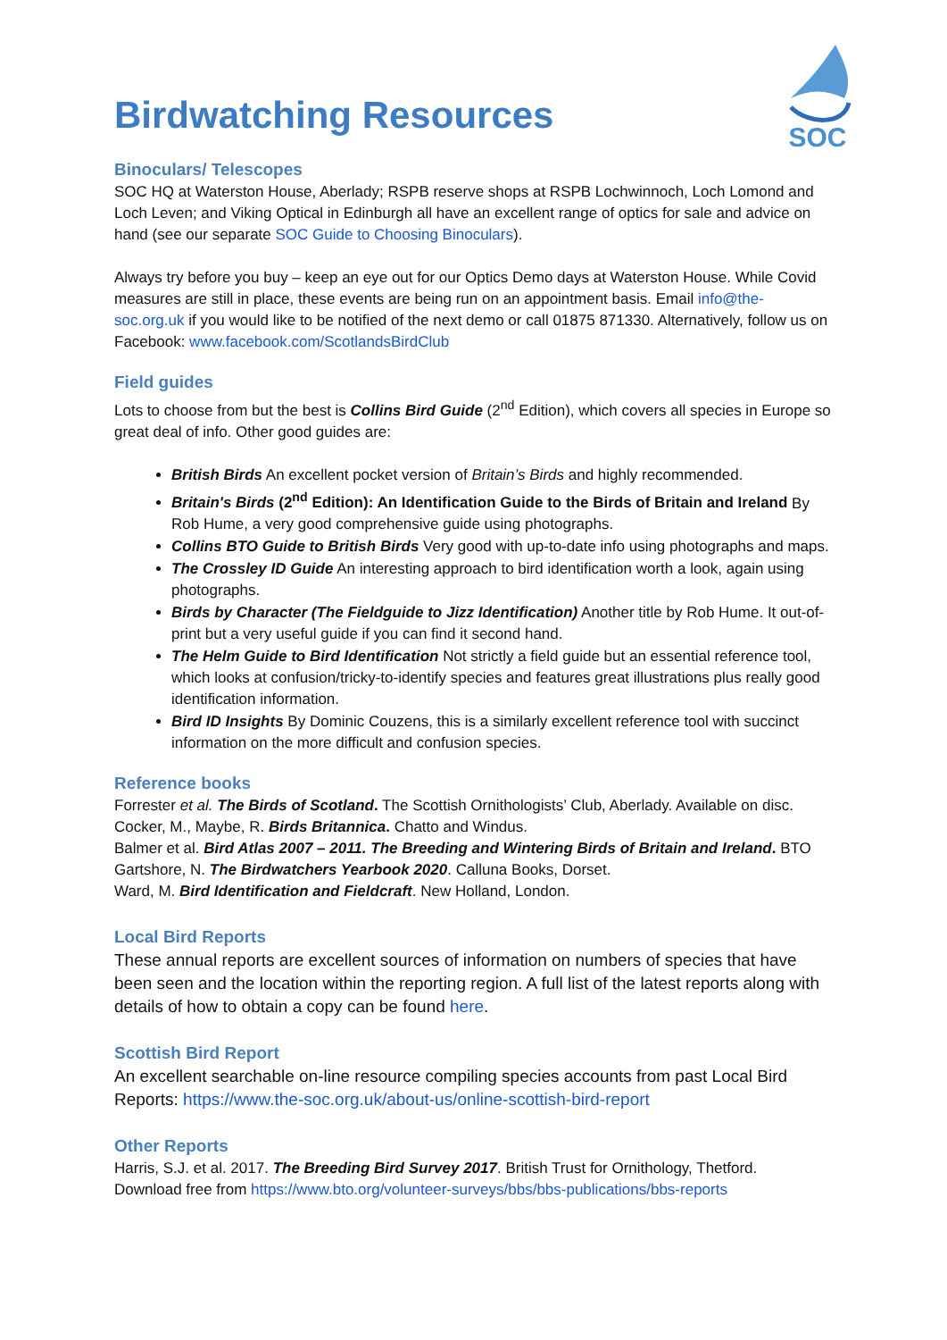SOC
Birdwatching Resources
Binoculars/ Telescopes
SOC HQ at Waterston House, Aberlady; RSPB reserve shops at RSPB Lochwinnoch, Loch Lomond and Loch Leven; and Viking Optical in Edinburgh all have an excellent range of optics for sale and advice on hand (see our separate SOC Guide to Choosing Binoculars).
Always try before you buy – keep an eye out for our Optics Demo days at Waterston House. While Covid measures are still in place, these events are being run on an appointment basis. Email info@the-soc.org.uk if you would like to be notified of the next demo or call 01875 871330. Alternatively, follow us on Facebook: www.facebook.com/ScotlandsBirdClub
Field guides
Lots to choose from but the best is Collins Bird Guide (2<sup>nd</sup> Edition), which covers all species in Europe so great deal of info. Other good guides are:
British Birds An excellent pocket version of Britain’s Birds and highly recommended.
Britain's Birds (2<sup>nd</sup> Edition): An Identification Guide to the Birds of Britain and Ireland By Rob Hume, a very good comprehensive guide using photographs.
Collins BTO Guide to British Birds Very good with up-to-date info using photographs and maps.
The Crossley ID Guide An interesting approach to bird identification worth a look, again using photographs.
Birds by Character (The Fieldguide to Jizz Identification) Another title by Rob Hume. It out-of-print but a very useful guide if you can find it second hand.
The Helm Guide to Bird Identification Not strictly a field guide but an essential reference tool, which looks at confusion/tricky-to-identify species and features great illustrations plus really good identification information.
Bird ID Insights By Dominic Couzens, this is a similarly excellent reference tool with succinct information on the more difficult and confusion species.
Reference books
Forrester et al. The Birds of Scotland. The Scottish Ornithologists’ Club, Aberlady. Available on disc.
Cocker, M., Maybe, R. Birds Britannica. Chatto and Windus.
Balmer et al. Bird Atlas 2007 – 2011. The Breeding and Wintering Birds of Britain and Ireland. BTO
Gartshore, N. The Birdwatchers Yearbook 2020. Calluna Books, Dorset.
Ward, M. Bird Identification and Fieldcraft. New Holland, London.
Local Bird Reports
These annual reports are excellent sources of information on numbers of species that have been seen and the location within the reporting region. A full list of the latest reports along with details of how to obtain a copy can be found here.
Scottish Bird Report
An excellent searchable on-line resource compiling species accounts from past Local Bird Reports: https://www.the-soc.org.uk/about-us/online-scottish-bird-report
Other Reports
Harris, S.J. et al. 2017. The Breeding Bird Survey 2017. British Trust for Ornithology, Thetford.
Download free from https://www.bto.org/volunteer-surveys/bbs/bbs-publications/bbs-reports